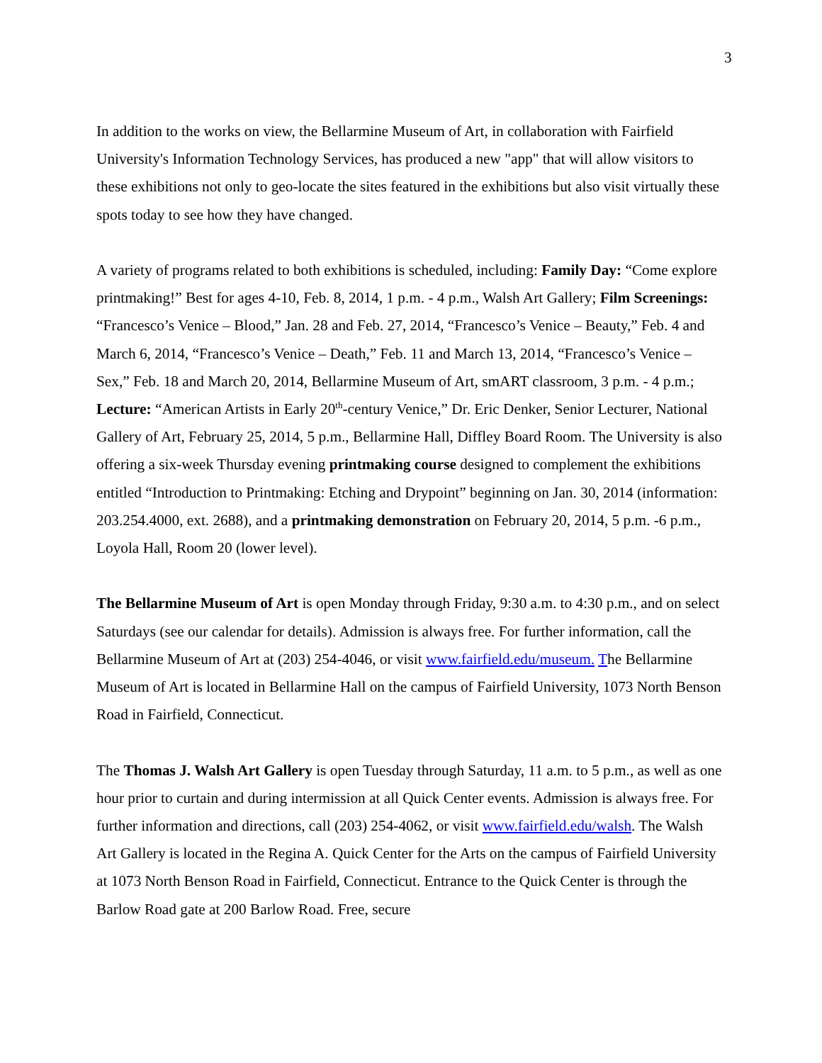3
In addition to the works on view, the Bellarmine Museum of Art, in collaboration with Fairfield University's Information Technology Services, has produced a new "app" that will allow visitors to these exhibitions not only to geo-locate the sites featured in the exhibitions but also visit virtually these spots today to see how they have changed.
A variety of programs related to both exhibitions is scheduled, including: Family Day: “Come explore printmaking!” Best for ages 4-10, Feb. 8, 2014, 1 p.m. - 4 p.m., Walsh Art Gallery; Film Screenings: “Francesco’s Venice – Blood,” Jan. 28 and Feb. 27, 2014, “Francesco’s Venice – Beauty,” Feb. 4 and March 6, 2014, “Francesco’s Venice – Death,” Feb. 11 and March 13, 2014, “Francesco’s Venice – Sex,” Feb. 18 and March 20, 2014, Bellarmine Museum of Art, smART classroom, 3 p.m. - 4 p.m.; Lecture: “American Artists in Early 20<sup>th</sup>-century Venice,” Dr. Eric Denker, Senior Lecturer, National Gallery of Art, February 25, 2014, 5 p.m., Bellarmine Hall, Diffley Board Room. The University is also offering a six-week Thursday evening printmaking course designed to complement the exhibitions entitled “Introduction to Printmaking: Etching and Drypoint” beginning on Jan. 30, 2014 (information: 203.254.4000, ext. 2688), and a printmaking demonstration on February 20, 2014, 5 p.m. -6 p.m., Loyola Hall, Room 20 (lower level).
The Bellarmine Museum of Art is open Monday through Friday, 9:30 a.m. to 4:30 p.m., and on select Saturdays (see our calendar for details). Admission is always free. For further information, call the Bellarmine Museum of Art at (203) 254-4046, or visit www.fairfield.edu/museum. The Bellarmine Museum of Art is located in Bellarmine Hall on the campus of Fairfield University, 1073 North Benson Road in Fairfield, Connecticut.
The Thomas J. Walsh Art Gallery is open Tuesday through Saturday, 11 a.m. to 5 p.m., as well as one hour prior to curtain and during intermission at all Quick Center events. Admission is always free. For further information and directions, call (203) 254-4062, or visit www.fairfield.edu/walsh. The Walsh Art Gallery is located in the Regina A. Quick Center for the Arts on the campus of Fairfield University at 1073 North Benson Road in Fairfield, Connecticut. Entrance to the Quick Center is through the Barlow Road gate at 200 Barlow Road. Free, secure